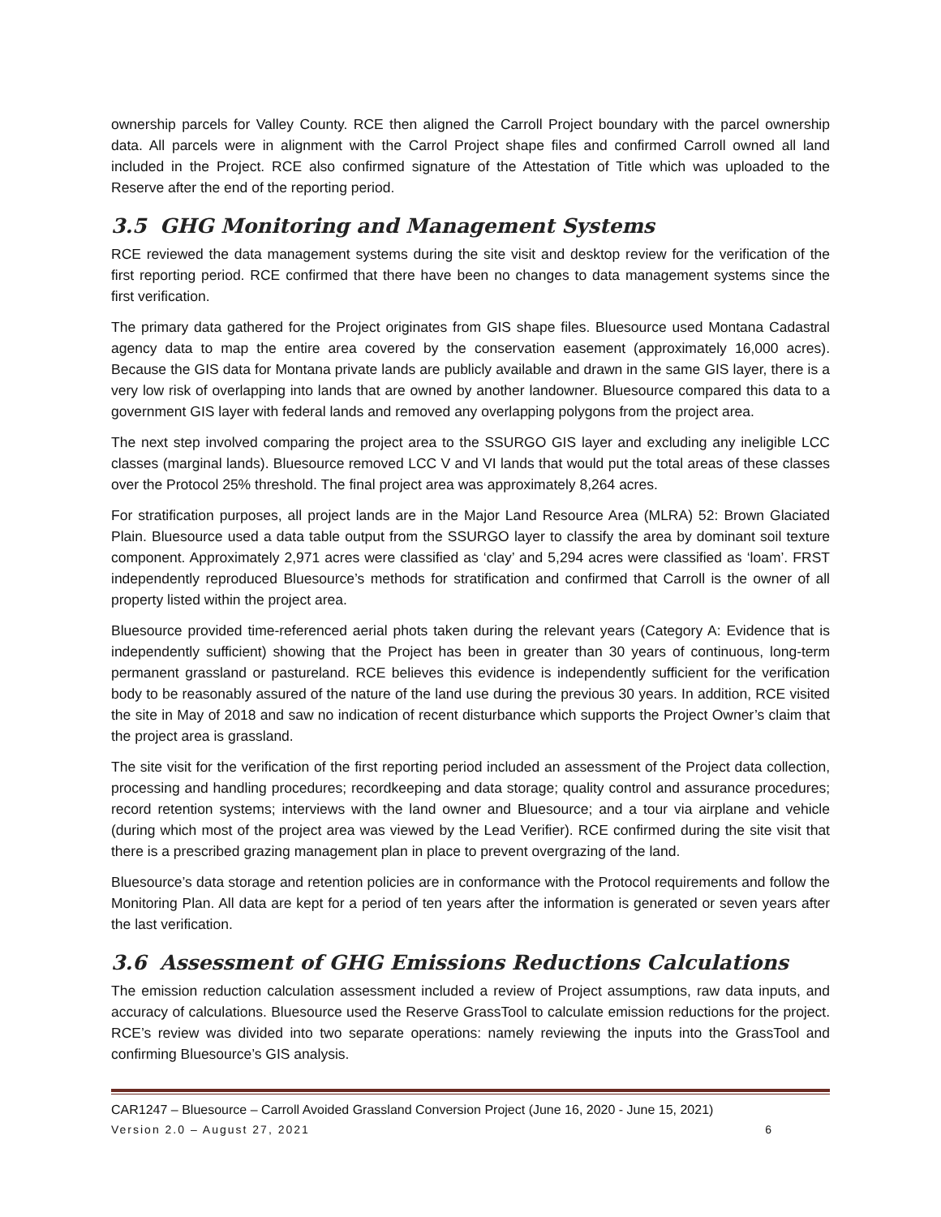ownership parcels for Valley County. RCE then aligned the Carroll Project boundary with the parcel ownership data. All parcels were in alignment with the Carrol Project shape files and confirmed Carroll owned all land included in the Project. RCE also confirmed signature of the Attestation of Title which was uploaded to the Reserve after the end of the reporting period.
3.5 GHG Monitoring and Management Systems
RCE reviewed the data management systems during the site visit and desktop review for the verification of the first reporting period. RCE confirmed that there have been no changes to data management systems since the first verification.
The primary data gathered for the Project originates from GIS shape files. Bluesource used Montana Cadastral agency data to map the entire area covered by the conservation easement (approximately 16,000 acres). Because the GIS data for Montana private lands are publicly available and drawn in the same GIS layer, there is a very low risk of overlapping into lands that are owned by another landowner. Bluesource compared this data to a government GIS layer with federal lands and removed any overlapping polygons from the project area.
The next step involved comparing the project area to the SSURGO GIS layer and excluding any ineligible LCC classes (marginal lands). Bluesource removed LCC V and VI lands that would put the total areas of these classes over the Protocol 25% threshold. The final project area was approximately 8,264 acres.
For stratification purposes, all project lands are in the Major Land Resource Area (MLRA) 52: Brown Glaciated Plain. Bluesource used a data table output from the SSURGO layer to classify the area by dominant soil texture component. Approximately 2,971 acres were classified as ‘clay’ and 5,294 acres were classified as ‘loam’. FRST independently reproduced Bluesource’s methods for stratification and confirmed that Carroll is the owner of all property listed within the project area.
Bluesource provided time-referenced aerial phots taken during the relevant years (Category A: Evidence that is independently sufficient) showing that the Project has been in greater than 30 years of continuous, long-term permanent grassland or pastureland. RCE believes this evidence is independently sufficient for the verification body to be reasonably assured of the nature of the land use during the previous 30 years. In addition, RCE visited the site in May of 2018 and saw no indication of recent disturbance which supports the Project Owner’s claim that the project area is grassland.
The site visit for the verification of the first reporting period included an assessment of the Project data collection, processing and handling procedures; recordkeeping and data storage; quality control and assurance procedures; record retention systems; interviews with the land owner and Bluesource; and a tour via airplane and vehicle (during which most of the project area was viewed by the Lead Verifier). RCE confirmed during the site visit that there is a prescribed grazing management plan in place to prevent overgrazing of the land.
Bluesource’s data storage and retention policies are in conformance with the Protocol requirements and follow the Monitoring Plan. All data are kept for a period of ten years after the information is generated or seven years after the last verification.
3.6 Assessment of GHG Emissions Reductions Calculations
The emission reduction calculation assessment included a review of Project assumptions, raw data inputs, and accuracy of calculations. Bluesource used the Reserve GrassTool to calculate emission reductions for the project. RCE’s review was divided into two separate operations: namely reviewing the inputs into the GrassTool and confirming Bluesource’s GIS analysis.
CAR1247 – Bluesource – Carroll Avoided Grassland Conversion Project (June 16, 2020 - June 15, 2021)
Version 2.0 – August 27, 2021 6